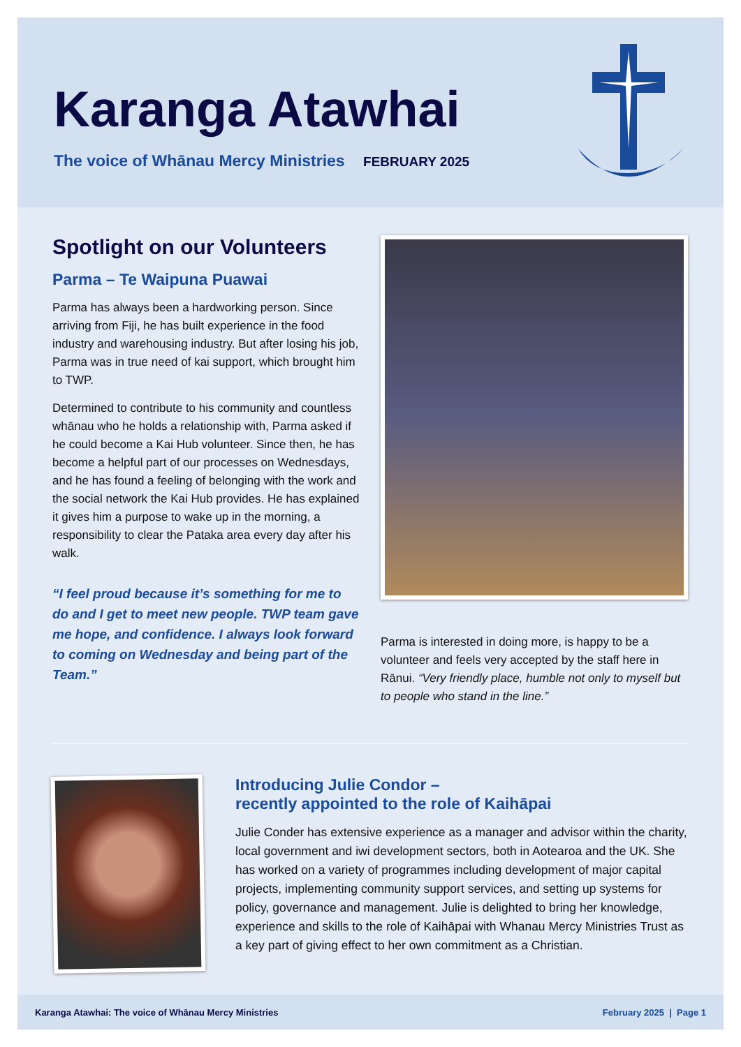Karanga Atawhai
The voice of Whānau Mercy Ministries FEBRUARY 2025
Spotlight on our Volunteers
Parma – Te Waipuna Puawai
Parma has always been a hardworking person. Since arriving from Fiji, he has built experience in the food industry and warehousing industry. But after losing his job, Parma was in true need of kai support, which brought him to TWP.
Determined to contribute to his community and countless whānau who he holds a relationship with, Parma asked if he could become a Kai Hub volunteer. Since then, he has become a helpful part of our processes on Wednesdays, and he has found a feeling of belonging with the work and the social network the Kai Hub provides. He has explained it gives him a purpose to wake up in the morning, a responsibility to clear the Pataka area every day after his walk.
“I feel proud because it’s something for me to do and I get to meet new people. TWP team gave me hope, and confidence. I always look forward to coming on Wednesday and being part of the Team.”
Parma is interested in doing more, is happy to be a volunteer and feels very accepted by the staff here in Rānui. “Very friendly place, humble not only to myself but to people who stand in the line.”
Introducing Julie Condor –
recently appointed to the role of Kaihāpai
Julie Conder has extensive experience as a manager and advisor within the charity, local government and iwi development sectors, both in Aotearoa and the UK. She has worked on a variety of programmes including development of major capital projects, implementing community support services, and setting up systems for policy, governance and management. Julie is delighted to bring her knowledge, experience and skills to the role of Kaihāpai with Whanau Mercy Ministries Trust as a key part of giving effect to her own commitment as a Christian.
Karanga Atawhai: The voice of Whānau Mercy Ministries February 2025 | Page 1